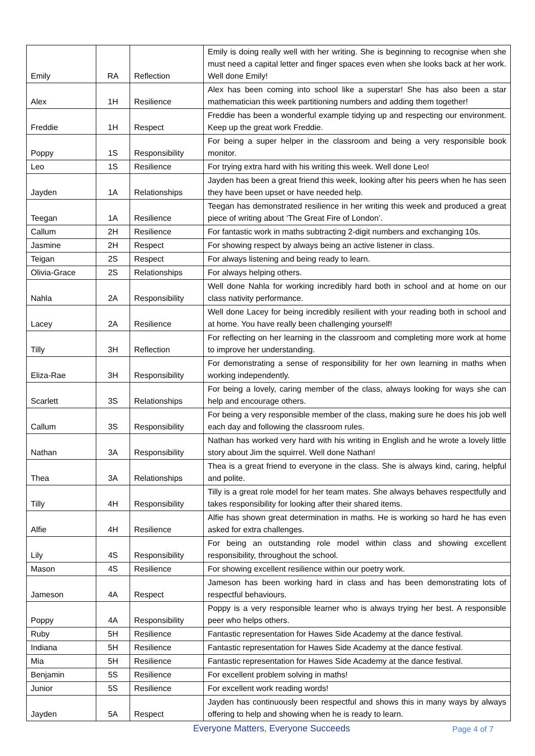| Emily | RA | Reflection | Emily is doing really well with her writing. She is beginning to recognise when she must need a capital letter and finger spaces even when she looks back at her work. Well done Emily! |
| Alex | 1H | Resilience | Alex has been coming into school like a superstar! She has also been a star mathematician this week partitioning numbers and adding them together! |
| Freddie | 1H | Respect | Freddie has been a wonderful example tidying up and respecting our environment. Keep up the great work Freddie. |
| Poppy | 1S | Responsibility | For being a super helper in the classroom and being a very responsible book monitor. |
| Leo | 1S | Resilience | For trying extra hard with his writing this week. Well done Leo! |
| Jayden | 1A | Relationships | Jayden has been a great friend this week, looking after his peers when he has seen they have been upset or have needed help. |
| Teegan | 1A | Resilience | Teegan has demonstrated resilience in her writing this week and produced a great piece of writing about ‘The Great Fire of London’. |
| Callum | 2H | Resilience | For fantastic work in maths subtracting 2-digit numbers and exchanging 10s. |
| Jasmine | 2H | Respect | For showing respect by always being an active listener in class. |
| Teigan | 2S | Respect | For always listening and being ready to learn. |
| Olivia-Grace | 2S | Relationships | For always helping others. |
| Nahla | 2A | Responsibility | Well done Nahla for working incredibly hard both in school and at home on our class nativity performance. |
| Lacey | 2A | Resilience | Well done Lacey for being incredibly resilient with your reading both in school and at home. You have really been challenging yourself! |
| Tilly | 3H | Reflection | For reflecting on her learning in the classroom and completing more work at home to improve her understanding. |
| Eliza-Rae | 3H | Responsibility | For demonstrating a sense of responsibility for her own learning in maths when working independently. |
| Scarlett | 3S | Relationships | For being a lovely, caring member of the class, always looking for ways she can help and encourage others. |
| Callum | 3S | Responsibility | For being a very responsible member of the class, making sure he does his job well each day and following the classroom rules. |
| Nathan | 3A | Responsibility | Nathan has worked very hard with his writing in English and he wrote a lovely little story about Jim the squirrel. Well done Nathan! |
| Thea | 3A | Relationships | Thea is a great friend to everyone in the class. She is always kind, caring, helpful and polite. |
| Tilly | 4H | Responsibility | Tilly is a great role model for her team mates. She always behaves respectfully and takes responsibility for looking after their shared items. |
| Alfie | 4H | Resilience | Alfie has shown great determination in maths. He is working so hard he has even asked for extra challenges. |
| Lily | 4S | Responsibility | For being an outstanding role model within class and showing excellent responsibility, throughout the school. |
| Mason | 4S | Resilience | For showing excellent resilience within our poetry work. |
| Jameson | 4A | Respect | Jameson has been working hard in class and has been demonstrating lots of respectful behaviours. |
| Poppy | 4A | Responsibility | Poppy is a very responsible learner who is always trying her best. A responsible peer who helps others. |
| Ruby | 5H | Resilience | Fantastic representation for Hawes Side Academy at the dance festival. |
| Indiana | 5H | Resilience | Fantastic representation for Hawes Side Academy at the dance festival. |
| Mia | 5H | Resilience | Fantastic representation for Hawes Side Academy at the dance festival. |
| Benjamin | 5S | Resilience | For excellent problem solving in maths! |
| Junior | 5S | Resilience | For excellent work reading words! |
| Jayden | 5A | Respect | Jayden has continuously been respectful and shows this in many ways by always offering to help and showing when he is ready to learn. |
Everyone Matters, Everyone Succeeds Page 4 of 7